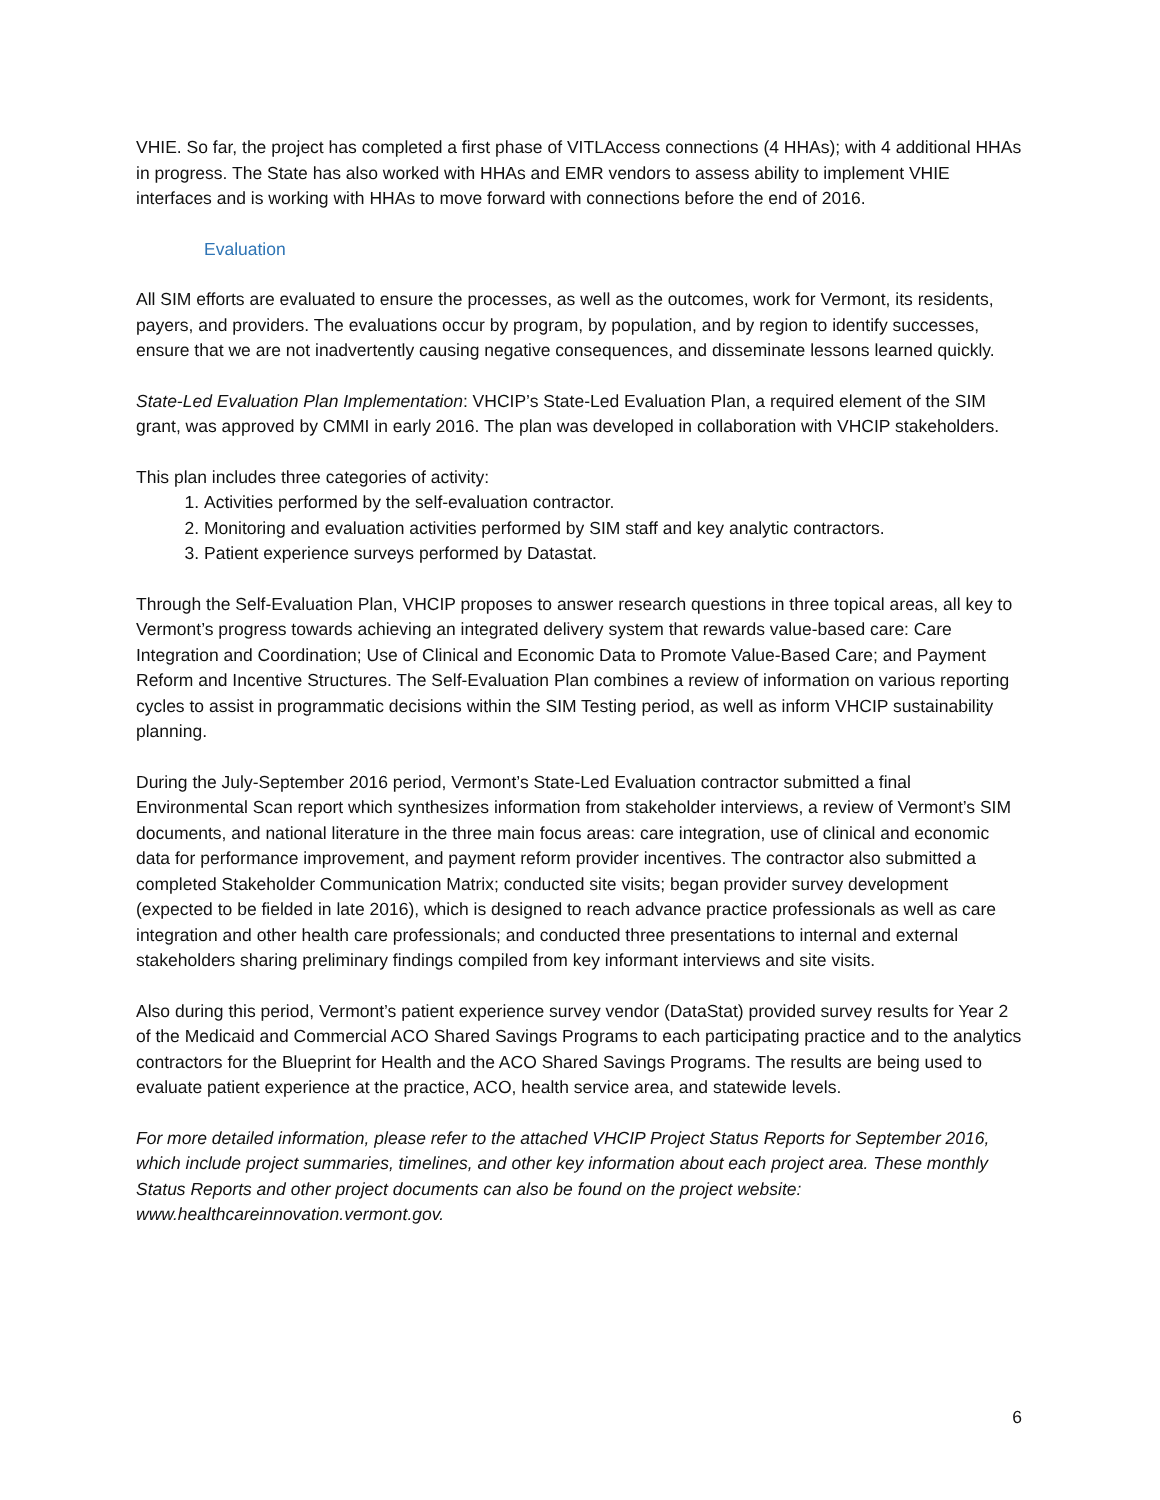VHIE. So far, the project has completed a first phase of VITLAccess connections (4 HHAs); with 4 additional HHAs in progress. The State has also worked with HHAs and EMR vendors to assess ability to implement VHIE interfaces and is working with HHAs to move forward with connections before the end of 2016.
Evaluation
All SIM efforts are evaluated to ensure the processes, as well as the outcomes, work for Vermont, its residents, payers, and providers. The evaluations occur by program, by population, and by region to identify successes, ensure that we are not inadvertently causing negative consequences, and disseminate lessons learned quickly.
State-Led Evaluation Plan Implementation: VHCIP’s State-Led Evaluation Plan, a required element of the SIM grant, was approved by CMMI in early 2016. The plan was developed in collaboration with VHCIP stakeholders.
This plan includes three categories of activity:
1. Activities performed by the self-evaluation contractor.
2. Monitoring and evaluation activities performed by SIM staff and key analytic contractors.
3. Patient experience surveys performed by Datastat.
Through the Self-Evaluation Plan, VHCIP proposes to answer research questions in three topical areas, all key to Vermont’s progress towards achieving an integrated delivery system that rewards value-based care: Care Integration and Coordination; Use of Clinical and Economic Data to Promote Value-Based Care; and Payment Reform and Incentive Structures. The Self-Evaluation Plan combines a review of information on various reporting cycles to assist in programmatic decisions within the SIM Testing period, as well as inform VHCIP sustainability planning.
During the July-September 2016 period, Vermont’s State-Led Evaluation contractor submitted a final Environmental Scan report which synthesizes information from stakeholder interviews, a review of Vermont’s SIM documents, and national literature in the three main focus areas: care integration, use of clinical and economic data for performance improvement, and payment reform provider incentives. The contractor also submitted a completed Stakeholder Communication Matrix; conducted site visits; began provider survey development (expected to be fielded in late 2016), which is designed to reach advance practice professionals as well as care integration and other health care professionals; and conducted three presentations to internal and external stakeholders sharing preliminary findings compiled from key informant interviews and site visits.
Also during this period, Vermont’s patient experience survey vendor (DataStat) provided survey results for Year 2 of the Medicaid and Commercial ACO Shared Savings Programs to each participating practice and to the analytics contractors for the Blueprint for Health and the ACO Shared Savings Programs. The results are being used to evaluate patient experience at the practice, ACO, health service area, and statewide levels.
For more detailed information, please refer to the attached VHCIP Project Status Reports for September 2016, which include project summaries, timelines, and other key information about each project area. These monthly Status Reports and other project documents can also be found on the project website: www.healthcareinnovation.vermont.gov.
6